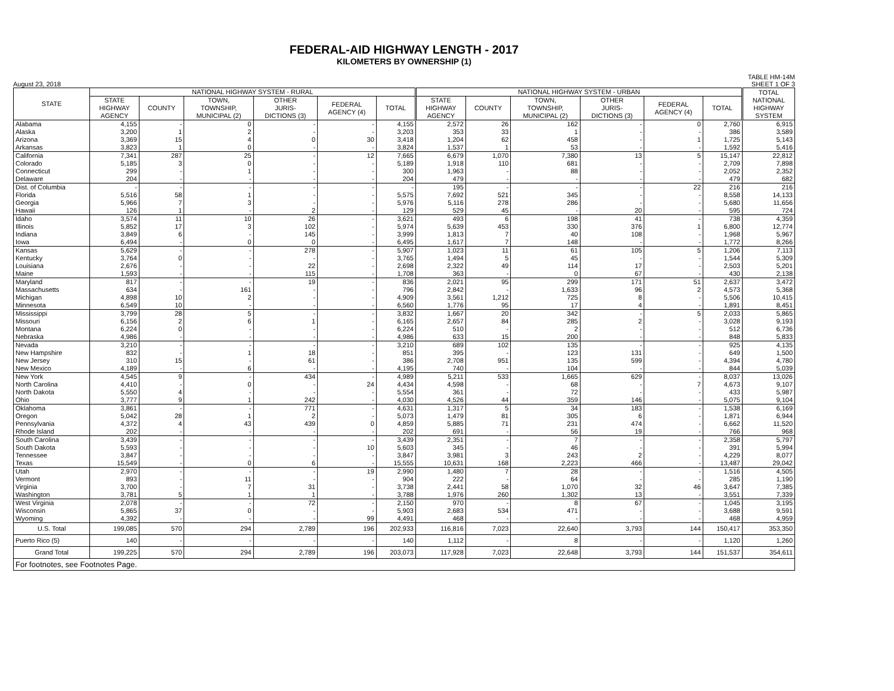FEDERAL-AID HIGHWAY LENGTH - 2017
KILOMETERS BY OWNERSHIP (1)
August 23, 2018
TABLE HM-14M
SHEET 1 OF 3
| STATE | NATIONAL HIGHWAY SYSTEM - RURAL | | | | | | NATIONAL HIGHWAY SYSTEM - URBAN | | | | | | TOTAL NATIONAL HIGHWAY SYSTEM |
| --- | --- | --- | --- | --- | --- | --- | --- | --- | --- | --- | --- | --- | --- |
| | STATE HIGHWAY AGENCY | COUNTY | TOWN, TOWNSHIP, MUNICIPAL (2) | OTHER JURIS- DICTIONS (3) | FEDERAL AGENCY (4) | TOTAL | STATE HIGHWAY AGENCY | COUNTY | TOWN, TOWNSHIP, MUNICIPAL (2) | OTHER JURIS- DICTIONS (3) | FEDERAL AGENCY (4) | TOTAL | |
| Alabama | 4,155 | - | 0 | - | - | 4,155 | 2,572 | 26 | 162 | - | 0 | 2,760 | 6,915 |
| Alaska | 3,200 | 1 | 2 | - | - | 3,203 | 353 | 33 | 1 | - | - | 386 | 3,589 |
| Arizona | 3,369 | 15 | 4 | 0 | 30 | 3,418 | 1,204 | 62 | 458 | - | 1 | 1,725 | 5,143 |
| Arkansas | 3,823 | 1 | 0 | - | - | 3,824 | 1,537 | 1 | 53 | - | - | 1,592 | 5,416 |
| California | 7,341 | 287 | 25 | - | 12 | 7,665 | 6,679 | 1,070 | 7,380 | 13 | 5 | 15,147 | 22,812 |
| Colorado | 5,185 | 3 | 0 | - | - | 5,189 | 1,918 | 110 | 681 | - | - | 2,709 | 7,898 |
| Connecticut | 299 | - | 1 | - | - | 300 | 1,963 | - | 88 | - | - | 2,052 | 2,352 |
| Delaware | 204 | - | - | - | - | 204 | 479 | - | - | - | - | 479 | 682 |
| Dist. of Columbia | - | - | - | - | - | - | 195 | - | - | - | 22 | 216 | 216 |
| Florida | 5,516 | 58 | 1 | - | - | 5,575 | 7,692 | 521 | 345 | - | - | 8,558 | 14,133 |
| Georgia | 5,966 | 7 | 3 | - | - | 5,976 | 5,116 | 278 | 286 | - | - | 5,680 | 11,656 |
| Hawaii | 126 | 1 | - | 2 | - | 129 | 529 | 45 | - | 20 | - | 595 | 724 |
| Idaho | 3,574 | 11 | 10 | 26 | - | 3,621 | 493 | 6 | 198 | 41 | - | 738 | 4,359 |
| Illinois | 5,852 | 17 | 3 | 102 | - | 5,974 | 5,639 | 453 | 330 | 376 | 1 | 6,800 | 12,774 |
| Indiana | 3,849 | 6 | - | 145 | - | 3,999 | 1,813 | 7 | 40 | 108 | - | 1,968 | 5,967 |
| Iowa | 6,494 | - | 0 | 0 | - | 6,495 | 1,617 | 7 | 148 | - | - | 1,772 | 8,266 |
| Kansas | 5,629 | - | - | 278 | - | 5,907 | 1,023 | 11 | 61 | 105 | 5 | 1,206 | 7,113 |
| Kentucky | 3,764 | 0 | - | - | - | 3,765 | 1,494 | 5 | 45 | - | - | 1,544 | 5,309 |
| Louisiana | 2,676 | - | - | 22 | - | 2,698 | 2,322 | 49 | 114 | 17 | - | 2,503 | 5,201 |
| Maine | 1,593 | - | - | 115 | - | 1,708 | 363 | - | 0 | 67 | - | 430 | 2,138 |
| Maryland | 817 | - | - | 19 | - | 836 | 2,021 | 95 | 299 | 171 | 51 | 2,637 | 3,472 |
| Massachusetts | 634 | - | 161 | - | - | 796 | 2,842 | - | 1,633 | 96 | 2 | 4,573 | 5,368 |
| Michigan | 4,898 | 10 | 2 | - | - | 4,909 | 3,561 | 1,212 | 725 | 8 | - | 5,506 | 10,415 |
| Minnesota | 6,549 | 10 | - | - | - | 6,560 | 1,776 | 95 | 17 | 4 | - | 1,891 | 8,451 |
| Mississippi | 3,799 | 28 | 5 | - | - | 3,832 | 1,667 | 20 | 342 | - | 5 | 2,033 | 5,865 |
| Missouri | 6,156 | 2 | 6 | 1 | - | 6,165 | 2,657 | 84 | 285 | 2 | - | 3,028 | 9,193 |
| Montana | 6,224 | 0 | - | - | - | 6,224 | 510 | - | 2 | - | - | 512 | 6,736 |
| Nebraska | 4,986 | - | - | - | - | 4,986 | 633 | 15 | 200 | - | - | 848 | 5,833 |
| Nevada | 3,210 | - | - | - | - | 3,210 | 689 | 102 | 135 | - | - | 925 | 4,135 |
| New Hampshire | 832 | - | 1 | 18 | - | 851 | 395 | - | 123 | 131 | - | 649 | 1,500 |
| New Jersey | 310 | 15 | - | 61 | - | 386 | 2,708 | 951 | 135 | 599 | - | 4,394 | 4,780 |
| New Mexico | 4,189 | - | 6 | - | - | 4,195 | 740 | - | 104 | - | - | 844 | 5,039 |
| New York | 4,545 | 9 | - | 434 | - | 4,989 | 5,211 | 533 | 1,665 | 629 | - | 8,037 | 13,026 |
| North Carolina | 4,410 | - | 0 | - | 24 | 4,434 | 4,598 | - | 68 | - | 7 | 4,673 | 9,107 |
| North Dakota | 5,550 | 4 | - | - | - | 5,554 | 361 | - | 72 | - | - | 433 | 5,987 |
| Ohio | 3,777 | 9 | 1 | 242 | - | 4,030 | 4,526 | 44 | 359 | 146 | - | 5,075 | 9,104 |
| Oklahoma | 3,861 | - | - | 771 | - | 4,631 | 1,317 | 5 | 34 | 183 | - | 1,538 | 6,169 |
| Oregon | 5,042 | 28 | 1 | 2 | - | 5,073 | 1,479 | 81 | 305 | 6 | - | 1,871 | 6,944 |
| Pennsylvania | 4,372 | 4 | 43 | 439 | 0 | 4,859 | 5,885 | 71 | 231 | 474 | - | 6,662 | 11,520 |
| Rhode Island | 202 | - | - | - | - | 202 | 691 | - | 56 | 19 | - | 766 | 968 |
| South Carolina | 3,439 | - | - | - | - | 3,439 | 2,351 | - | 7 | - | - | 2,358 | 5,797 |
| South Dakota | 5,593 | - | - | - | 10 | 5,603 | 345 | - | 46 | - | - | 391 | 5,994 |
| Tennessee | 3,847 | - | - | - | - | 3,847 | 3,981 | 3 | 243 | 2 | - | 4,229 | 8,077 |
| Texas | 15,549 | - | 0 | 6 | - | 15,555 | 10,631 | 168 | 2,223 | 466 | - | 13,487 | 29,042 |
| Utah | 2,970 | - | - | - | 19 | 2,990 | 1,480 | 7 | 28 | - | - | 1,516 | 4,505 |
| Vermont | 893 | - | 11 | - | - | 904 | 222 | - | 64 | - | - | 285 | 1,190 |
| Virginia | 3,700 | - | 7 | 31 | - | 3,738 | 2,441 | 58 | 1,070 | 32 | 46 | 3,647 | 7,385 |
| Washington | 3,781 | 5 | 1 | 1 | - | 3,788 | 1,976 | 260 | 1,302 | 13 | - | 3,551 | 7,339 |
| West Virginia | 2,078 | - | - | 72 | - | 2,150 | 970 | - | 8 | 67 | - | 1,045 | 3,195 |
| Wisconsin | 5,865 | 37 | 0 | - | - | 5,903 | 2,683 | 534 | 471 | - | - | 3,688 | 9,591 |
| Wyoming | 4,392 | - | - | - | 99 | 4,491 | 468 | - | - | - | - | 468 | 4,959 |
| U.S. Total | 199,085 | 570 | 294 | 2,789 | 196 | 202,933 | 116,816 | 7,023 | 22,640 | 3,793 | 144 | 150,417 | 353,350 |
| Puerto Rico (5) | 140 | - | - | - | - | 140 | 1,112 | - | 8 | - | - | 1,120 | 1,260 |
| Grand Total | 199,225 | 570 | 294 | 2,789 | 196 | 203,073 | 117,928 | 7,023 | 22,648 | 3,793 | 144 | 151,537 | 354,611 |
| For footnotes, see Footnotes Page. | | | | | | | | | | | | | |